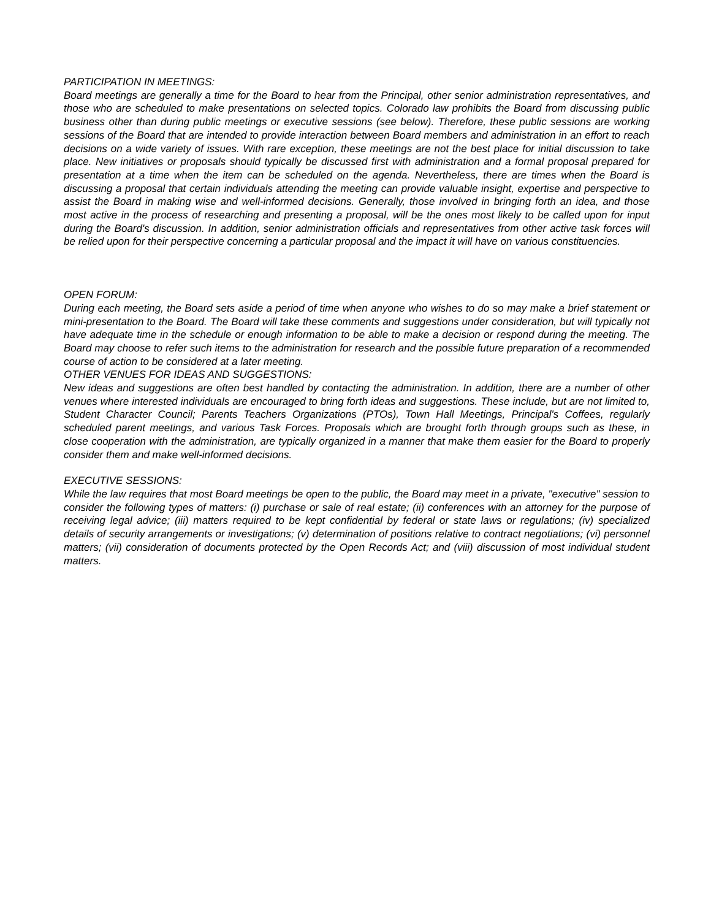PARTICIPATION IN MEETINGS:
Board meetings are generally a time for the Board to hear from the Principal, other senior administration representatives, and those who are scheduled to make presentations on selected topics. Colorado law prohibits the Board from discussing public business other than during public meetings or executive sessions (see below). Therefore, these public sessions are working sessions of the Board that are intended to provide interaction between Board members and administration in an effort to reach decisions on a wide variety of issues. With rare exception, these meetings are not the best place for initial discussion to take place. New initiatives or proposals should typically be discussed first with administration and a formal proposal prepared for presentation at a time when the item can be scheduled on the agenda. Nevertheless, there are times when the Board is discussing a proposal that certain individuals attending the meeting can provide valuable insight, expertise and perspective to assist the Board in making wise and well-informed decisions. Generally, those involved in bringing forth an idea, and those most active in the process of researching and presenting a proposal, will be the ones most likely to be called upon for input during the Board's discussion. In addition, senior administration officials and representatives from other active task forces will be relied upon for their perspective concerning a particular proposal and the impact it will have on various constituencies.
OPEN FORUM:
During each meeting, the Board sets aside a period of time when anyone who wishes to do so may make a brief statement or mini-presentation to the Board. The Board will take these comments and suggestions under consideration, but will typically not have adequate time in the schedule or enough information to be able to make a decision or respond during the meeting. The Board may choose to refer such items to the administration for research and the possible future preparation of a recommended course of action to be considered at a later meeting.
OTHER VENUES FOR IDEAS AND SUGGESTIONS:
New ideas and suggestions are often best handled by contacting the administration. In addition, there are a number of other venues where interested individuals are encouraged to bring forth ideas and suggestions. These include, but are not limited to, Student Character Council; Parents Teachers Organizations (PTOs), Town Hall Meetings, Principal's Coffees, regularly scheduled parent meetings, and various Task Forces. Proposals which are brought forth through groups such as these, in close cooperation with the administration, are typically organized in a manner that make them easier for the Board to properly consider them and make well-informed decisions.
EXECUTIVE SESSIONS:
While the law requires that most Board meetings be open to the public, the Board may meet in a private, "executive" session to consider the following types of matters: (i) purchase or sale of real estate; (ii) conferences with an attorney for the purpose of receiving legal advice; (iii) matters required to be kept confidential by federal or state laws or regulations; (iv) specialized details of security arrangements or investigations; (v) determination of positions relative to contract negotiations; (vi) personnel matters; (vii) consideration of documents protected by the Open Records Act; and (viii) discussion of most individual student matters.